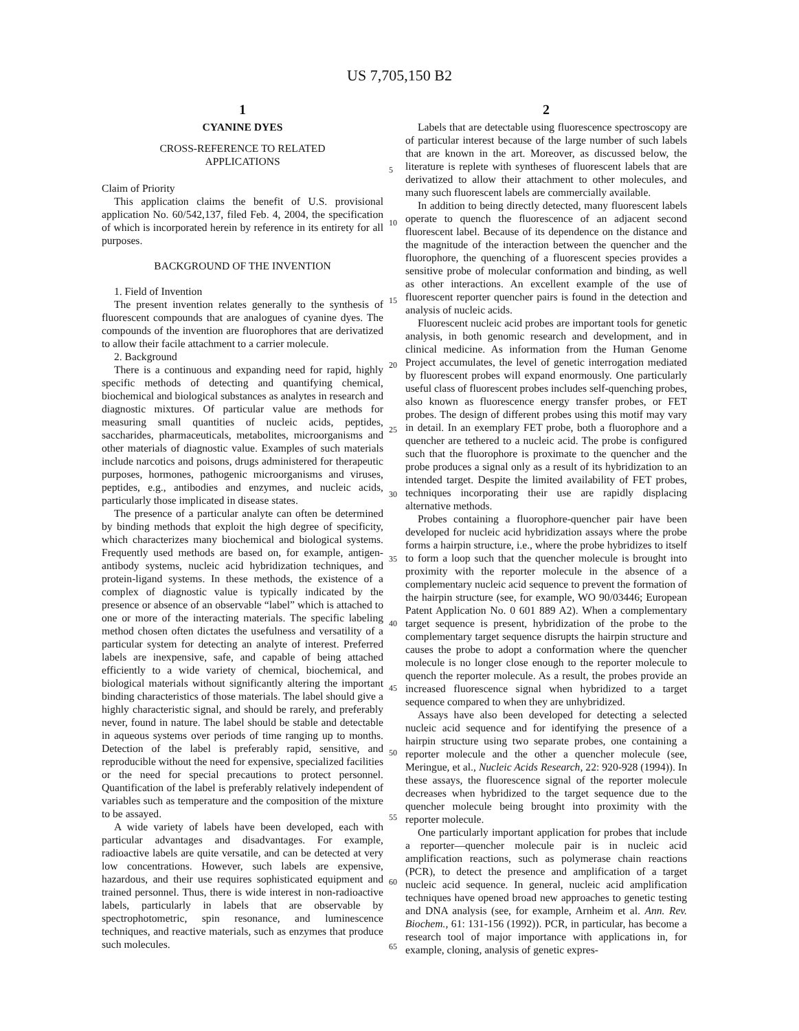US 7,705,150 B2
1
CYANINE DYES
CROSS-REFERENCE TO RELATED
APPLICATIONS
Claim of Priority
This application claims the benefit of U.S. provisional application No. 60/542,137, filed Feb. 4, 2004, the specification of which is incorporated herein by reference in its entirety for all purposes.
BACKGROUND OF THE INVENTION
1. Field of Invention
The present invention relates generally to the synthesis of fluorescent compounds that are analogues of cyanine dyes. The compounds of the invention are fluorophores that are derivatized to allow their facile attachment to a carrier molecule.
2. Background
There is a continuous and expanding need for rapid, highly specific methods of detecting and quantifying chemical, biochemical and biological substances as analytes in research and diagnostic mixtures. Of particular value are methods for measuring small quantities of nucleic acids, peptides, saccharides, pharmaceuticals, metabolites, microorganisms and other materials of diagnostic value. Examples of such materials include narcotics and poisons, drugs administered for therapeutic purposes, hormones, pathogenic microorganisms and viruses, peptides, e.g., antibodies and enzymes, and nucleic acids, particularly those implicated in disease states.
The presence of a particular analyte can often be determined by binding methods that exploit the high degree of specificity, which characterizes many biochemical and biological systems. Frequently used methods are based on, for example, antigen-antibody systems, nucleic acid hybridization techniques, and protein-ligand systems. In these methods, the existence of a complex of diagnostic value is typically indicated by the presence or absence of an observable “label” which is attached to one or more of the interacting materials. The specific labeling method chosen often dictates the usefulness and versatility of a particular system for detecting an analyte of interest. Preferred labels are inexpensive, safe, and capable of being attached efficiently to a wide variety of chemical, biochemical, and biological materials without significantly altering the important binding characteristics of those materials. The label should give a highly characteristic signal, and should be rarely, and preferably never, found in nature. The label should be stable and detectable in aqueous systems over periods of time ranging up to months. Detection of the label is preferably rapid, sensitive, and reproducible without the need for expensive, specialized facilities or the need for special precautions to protect personnel. Quantification of the label is preferably relatively independent of variables such as temperature and the composition of the mixture to be assayed.
A wide variety of labels have been developed, each with particular advantages and disadvantages. For example, radioactive labels are quite versatile, and can be detected at very low concentrations. However, such labels are expensive, hazardous, and their use requires sophisticated equipment and trained personnel. Thus, there is wide interest in non-radioactive labels, particularly in labels that are observable by spectrophotometric, spin resonance, and luminescence techniques, and reactive materials, such as enzymes that produce such molecules.
2
Labels that are detectable using fluorescence spectroscopy are of particular interest because of the large number of such labels that are known in the art. Moreover, as discussed below, the literature is replete with syntheses of fluorescent labels that are derivatized to allow their attachment to other molecules, and many such fluorescent labels are commercially available.
In addition to being directly detected, many fluorescent labels operate to quench the fluorescence of an adjacent second fluorescent label. Because of its dependence on the distance and the magnitude of the interaction between the quencher and the fluorophore, the quenching of a fluorescent species provides a sensitive probe of molecular conformation and binding, as well as other interactions. An excellent example of the use of fluorescent reporter quencher pairs is found in the detection and analysis of nucleic acids.
Fluorescent nucleic acid probes are important tools for genetic analysis, in both genomic research and development, and in clinical medicine. As information from the Human Genome Project accumulates, the level of genetic interrogation mediated by fluorescent probes will expand enormously. One particularly useful class of fluorescent probes includes self-quenching probes, also known as fluorescence energy transfer probes, or FET probes. The design of different probes using this motif may vary in detail. In an exemplary FET probe, both a fluorophore and a quencher are tethered to a nucleic acid. The probe is configured such that the fluorophore is proximate to the quencher and the probe produces a signal only as a result of its hybridization to an intended target. Despite the limited availability of FET probes, techniques incorporating their use are rapidly displacing alternative methods.
Probes containing a fluorophore-quencher pair have been developed for nucleic acid hybridization assays where the probe forms a hairpin structure, i.e., where the probe hybridizes to itself to form a loop such that the quencher molecule is brought into proximity with the reporter molecule in the absence of a complementary nucleic acid sequence to prevent the formation of the hairpin structure (see, for example, WO 90/03446; European Patent Application No. 0 601 889 A2). When a complementary target sequence is present, hybridization of the probe to the complementary target sequence disrupts the hairpin structure and causes the probe to adopt a conformation where the quencher molecule is no longer close enough to the reporter molecule to quench the reporter molecule. As a result, the probes provide an increased fluorescence signal when hybridized to a target sequence compared to when they are unhybridized.
Assays have also been developed for detecting a selected nucleic acid sequence and for identifying the presence of a hairpin structure using two separate probes, one containing a reporter molecule and the other a quencher molecule (see, Meringue, et al., Nucleic Acids Research, 22: 920-928 (1994)). In these assays, the fluorescence signal of the reporter molecule decreases when hybridized to the target sequence due to the quencher molecule being brought into proximity with the reporter molecule.
One particularly important application for probes that include a reporter—quencher molecule pair is in nucleic acid amplification reactions, such as polymerase chain reactions (PCR), to detect the presence and amplification of a target nucleic acid sequence. In general, nucleic acid amplification techniques have opened broad new approaches to genetic testing and DNA analysis (see, for example, Arnheim et al. Ann. Rev. Biochem., 61: 131-156 (1992)). PCR, in particular, has become a research tool of major importance with applications in, for example, cloning, analysis of genetic expres-
5
10
15
20
25
30
35
40
45
50
55
60
65